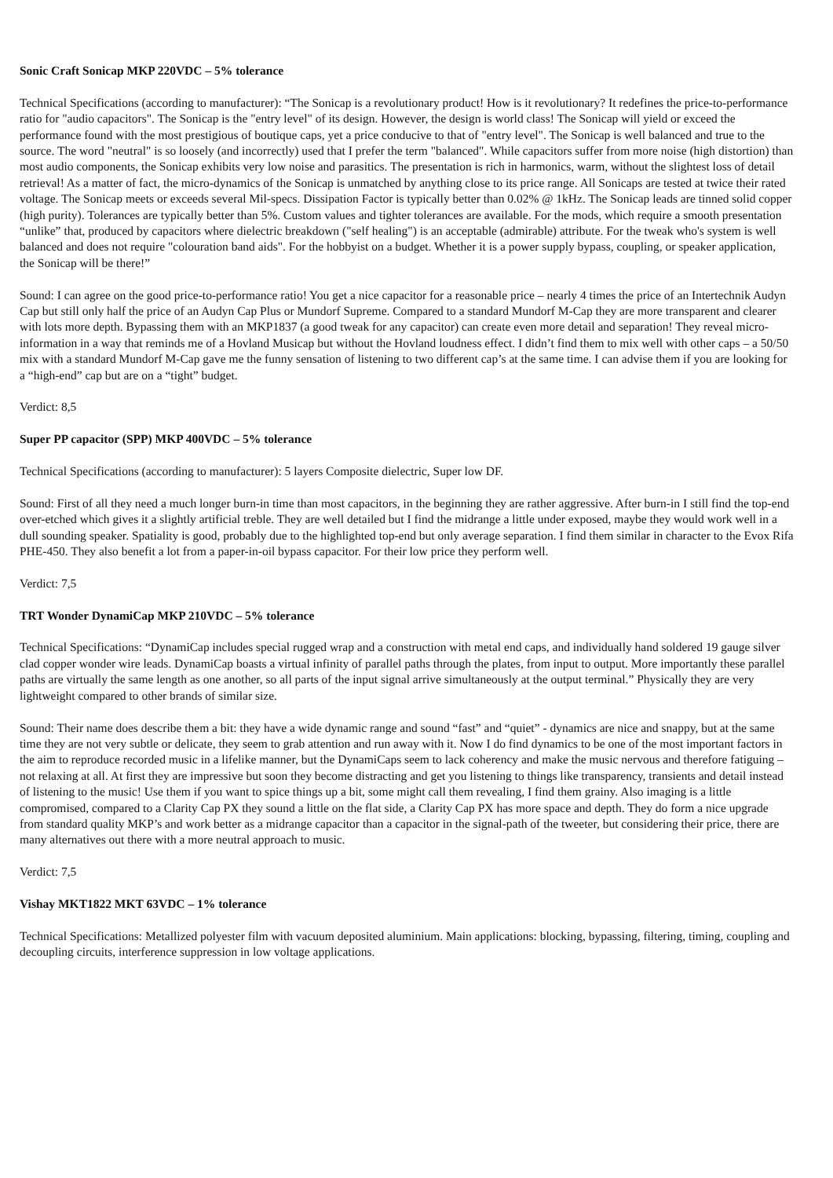Sonic Craft Sonicap MKP 220VDC – 5% tolerance
Technical Specifications (according to manufacturer): “The Sonicap is a revolutionary product! How is it revolutionary? It redefines the price-to-performance ratio for "audio capacitors". The Sonicap is the "entry level" of its design. However, the design is world class! The Sonicap will yield or exceed the performance found with the most prestigious of boutique caps, yet a price conducive to that of "entry level". The Sonicap is well balanced and true to the source. The word "neutral" is so loosely (and incorrectly) used that I prefer the term "balanced". While capacitors suffer from more noise (high distortion) than most audio components, the Sonicap exhibits very low noise and parasitics. The presentation is rich in harmonics, warm, without the slightest loss of detail retrieval! As a matter of fact, the micro-dynamics of the Sonicap is unmatched by anything close to its price range. All Sonicaps are tested at twice their rated voltage. The Sonicap meets or exceeds several Mil-specs. Dissipation Factor is typically better than 0.02% @ 1kHz. The Sonicap leads are tinned solid copper (high purity). Tolerances are typically better than 5%. Custom values and tighter tolerances are available. For the mods, which require a smooth presentation “unlike” that, produced by capacitors where dielectric breakdown ("self healing") is an acceptable (admirable) attribute. For the tweak who's system is well balanced and does not require "colouration band aids". For the hobbyist on a budget. Whether it is a power supply bypass, coupling, or speaker application, the Sonicap will be there!”
Sound: I can agree on the good price-to-performance ratio! You get a nice capacitor for a reasonable price – nearly 4 times the price of an Intertechnik Audyn Cap but still only half the price of an Audyn Cap Plus or Mundorf Supreme. Compared to a standard Mundorf M-Cap they are more transparent and clearer with lots more depth. Bypassing them with an MKP1837 (a good tweak for any capacitor) can create even more detail and separation! They reveal micro-information in a way that reminds me of a Hovland Musicap but without the Hovland loudness effect. I didn’t find them to mix well with other caps – a 50/50 mix with a standard Mundorf M-Cap gave me the funny sensation of listening to two different cap’s at the same time. I can advise them if you are looking for a “high-end” cap but are on a “tight” budget.
Verdict: 8,5
Super PP capacitor (SPP) MKP 400VDC – 5% tolerance
Technical Specifications (according to manufacturer): 5 layers Composite dielectric, Super low DF.
Sound: First of all they need a much longer burn-in time than most capacitors, in the beginning they are rather aggressive. After burn-in I still find the top-end over-etched which gives it a slightly artificial treble. They are well detailed but I find the midrange a little under exposed, maybe they would work well in a dull sounding speaker. Spatiality is good, probably due to the highlighted top-end but only average separation. I find them similar in character to the Evox Rifa PHE-450. They also benefit a lot from a paper-in-oil bypass capacitor. For their low price they perform well.
Verdict: 7,5
TRT Wonder DynamiCap MKP 210VDC – 5% tolerance
Technical Specifications: “DynamiCap includes special rugged wrap and a construction with metal end caps, and individually hand soldered 19 gauge silver clad copper wonder wire leads. DynamiCap boasts a virtual infinity of parallel paths through the plates, from input to output. More importantly these parallel paths are virtually the same length as one another, so all parts of the input signal arrive simultaneously at the output terminal.” Physically they are very lightweight compared to other brands of similar size.
Sound: Their name does describe them a bit: they have a wide dynamic range and sound “fast” and “quiet” - dynamics are nice and snappy, but at the same time they are not very subtle or delicate, they seem to grab attention and run away with it. Now I do find dynamics to be one of the most important factors in the aim to reproduce recorded music in a lifelike manner, but the DynamiCaps seem to lack coherency and make the music nervous and therefore fatiguing – not relaxing at all. At first they are impressive but soon they become distracting and get you listening to things like transparency, transients and detail instead of listening to the music! Use them if you want to spice things up a bit, some might call them revealing, I find them grainy. Also imaging is a little compromised, compared to a Clarity Cap PX they sound a little on the flat side, a Clarity Cap PX has more space and depth. They do form a nice upgrade from standard quality MKP’s and work better as a midrange capacitor than a capacitor in the signal-path of the tweeter, but considering their price, there are many alternatives out there with a more neutral approach to music.
Verdict: 7,5
Vishay MKT1822 MKT 63VDC – 1% tolerance
Technical Specifications: Metallized polyester film with vacuum deposited aluminium. Main applications: blocking, bypassing, filtering, timing, coupling and decoupling circuits, interference suppression in low voltage applications.